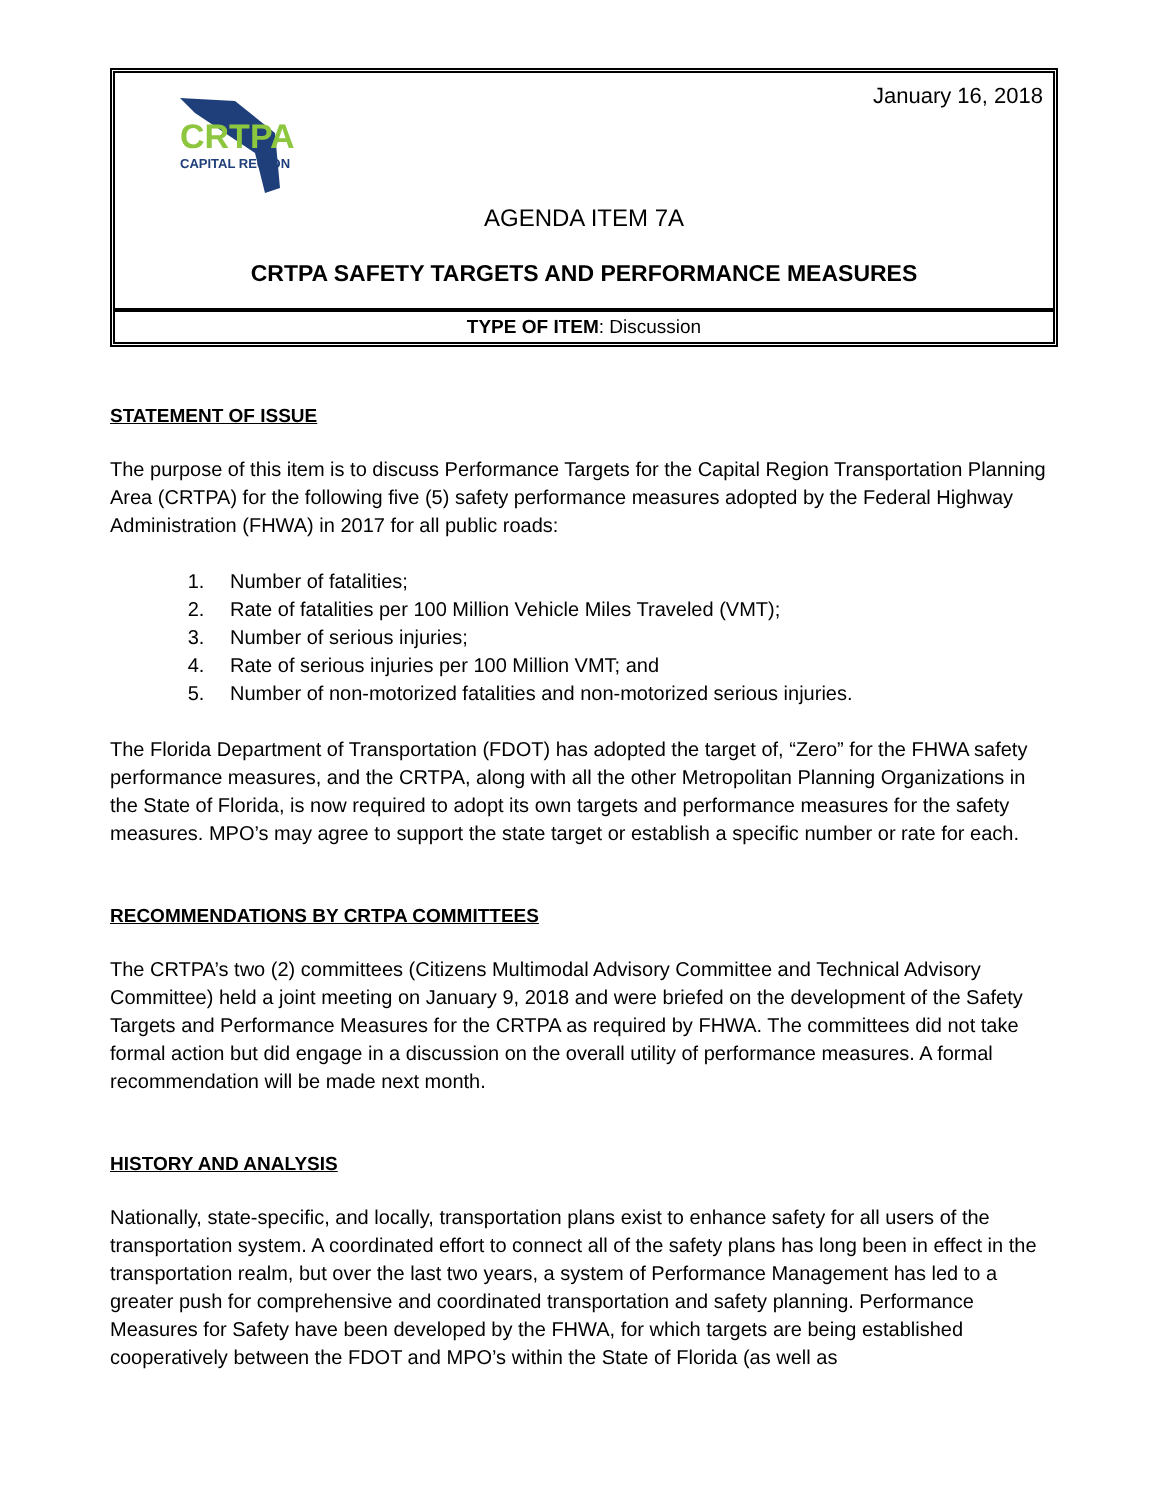January 16, 2018
CRTPA
CAPITAL REGION
AGENDA ITEM 7A
CRTPA SAFETY TARGETS AND PERFORMANCE MEASURES
TYPE OF ITEM: Discussion
STATEMENT OF ISSUE
The purpose of this item is to discuss Performance Targets for the Capital Region Transportation Planning Area (CRTPA) for the following five (5) safety performance measures adopted by the Federal Highway Administration (FHWA) in 2017 for all public roads:
1. Number of fatalities;
2. Rate of fatalities per 100 Million Vehicle Miles Traveled (VMT);
3. Number of serious injuries;
4. Rate of serious injuries per 100 Million VMT; and
5. Number of non-motorized fatalities and non-motorized serious injuries.
The Florida Department of Transportation (FDOT) has adopted the target of, “Zero” for the FHWA safety performance measures, and the CRTPA, along with all the other Metropolitan Planning Organizations in the State of Florida, is now required to adopt its own targets and performance measures for the safety measures. MPO’s may agree to support the state target or establish a specific number or rate for each.
RECOMMENDATIONS BY CRTPA COMMITTEES
The CRTPA’s two (2) committees (Citizens Multimodal Advisory Committee and Technical Advisory Committee) held a joint meeting on January 9, 2018 and were briefed on the development of the Safety Targets and Performance Measures for the CRTPA as required by FHWA. The committees did not take formal action but did engage in a discussion on the overall utility of performance measures. A formal recommendation will be made next month.
HISTORY AND ANALYSIS
Nationally, state-specific, and locally, transportation plans exist to enhance safety for all users of the transportation system. A coordinated effort to connect all of the safety plans has long been in effect in the transportation realm, but over the last two years, a system of Performance Management has led to a greater push for comprehensive and coordinated transportation and safety planning. Performance Measures for Safety have been developed by the FHWA, for which targets are being established cooperatively between the FDOT and MPO’s within the State of Florida (as well as